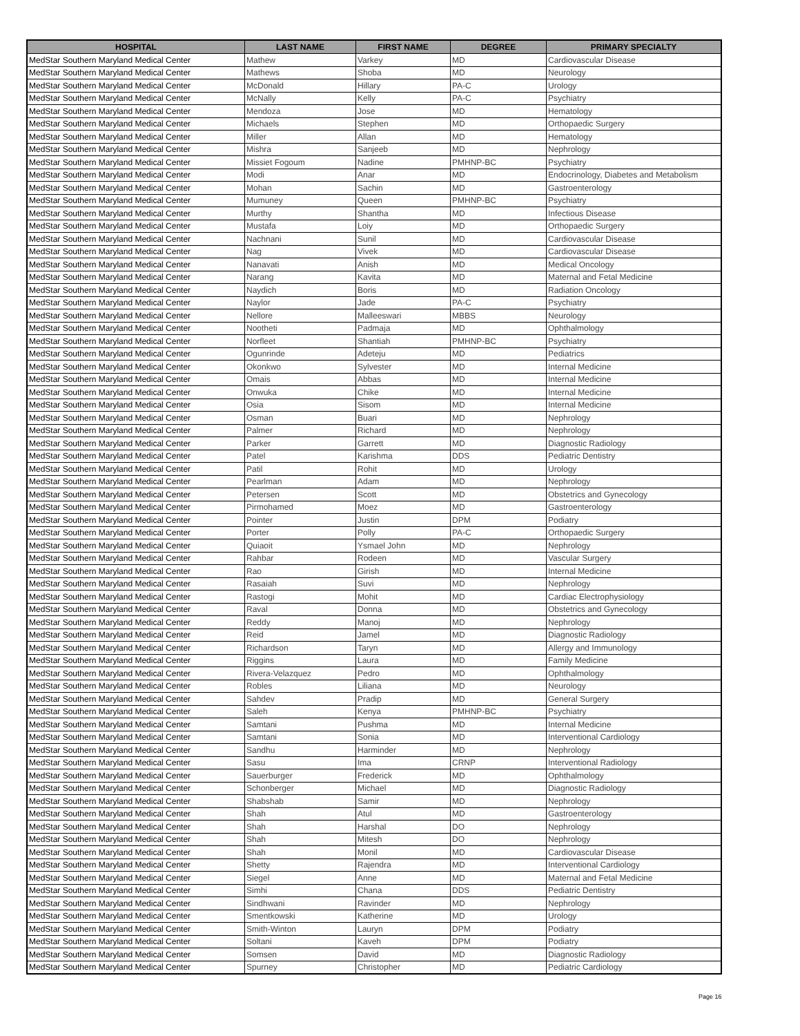| HOSPITAL | LAST NAME | FIRST NAME | DEGREE | PRIMARY SPECIALTY |
| --- | --- | --- | --- | --- |
| MedStar Southern Maryland Medical Center | Mathew | Varkey | MD | Cardiovascular Disease |
| MedStar Southern Maryland Medical Center | Mathews | Shoba | MD | Neurology |
| MedStar Southern Maryland Medical Center | McDonald | Hillary | PA-C | Urology |
| MedStar Southern Maryland Medical Center | McNally | Kelly | PA-C | Psychiatry |
| MedStar Southern Maryland Medical Center | Mendoza | Jose | MD | Hematology |
| MedStar Southern Maryland Medical Center | Michaels | Stephen | MD | Orthopaedic Surgery |
| MedStar Southern Maryland Medical Center | Miller | Allan | MD | Hematology |
| MedStar Southern Maryland Medical Center | Mishra | Sanjeeb | MD | Nephrology |
| MedStar Southern Maryland Medical Center | Missiet Fogoum | Nadine | PMHNP-BC | Psychiatry |
| MedStar Southern Maryland Medical Center | Modi | Anar | MD | Endocrinology, Diabetes and Metabolism |
| MedStar Southern Maryland Medical Center | Mohan | Sachin | MD | Gastroenterology |
| MedStar Southern Maryland Medical Center | Mumuney | Queen | PMHNP-BC | Psychiatry |
| MedStar Southern Maryland Medical Center | Murthy | Shantha | MD | Infectious Disease |
| MedStar Southern Maryland Medical Center | Mustafa | Loiy | MD | Orthopaedic Surgery |
| MedStar Southern Maryland Medical Center | Nachnani | Sunil | MD | Cardiovascular Disease |
| MedStar Southern Maryland Medical Center | Nag | Vivek | MD | Cardiovascular Disease |
| MedStar Southern Maryland Medical Center | Nanavati | Anish | MD | Medical Oncology |
| MedStar Southern Maryland Medical Center | Narang | Kavita | MD | Maternal and Fetal Medicine |
| MedStar Southern Maryland Medical Center | Naydich | Boris | MD | Radiation Oncology |
| MedStar Southern Maryland Medical Center | Naylor | Jade | PA-C | Psychiatry |
| MedStar Southern Maryland Medical Center | Nellore | Malleeswari | MBBS | Neurology |
| MedStar Southern Maryland Medical Center | Nootheti | Padmaja | MD | Ophthalmology |
| MedStar Southern Maryland Medical Center | Norfleet | Shantiah | PMHNP-BC | Psychiatry |
| MedStar Southern Maryland Medical Center | Ogunrinde | Adeteju | MD | Pediatrics |
| MedStar Southern Maryland Medical Center | Okonkwo | Sylvester | MD | Internal Medicine |
| MedStar Southern Maryland Medical Center | Omais | Abbas | MD | Internal Medicine |
| MedStar Southern Maryland Medical Center | Onwuka | Chike | MD | Internal Medicine |
| MedStar Southern Maryland Medical Center | Osia | Sisom | MD | Internal Medicine |
| MedStar Southern Maryland Medical Center | Osman | Buari | MD | Nephrology |
| MedStar Southern Maryland Medical Center | Palmer | Richard | MD | Nephrology |
| MedStar Southern Maryland Medical Center | Parker | Garrett | MD | Diagnostic Radiology |
| MedStar Southern Maryland Medical Center | Patel | Karishma | DDS | Pediatric Dentistry |
| MedStar Southern Maryland Medical Center | Patil | Rohit | MD | Urology |
| MedStar Southern Maryland Medical Center | Pearlman | Adam | MD | Nephrology |
| MedStar Southern Maryland Medical Center | Petersen | Scott | MD | Obstetrics and Gynecology |
| MedStar Southern Maryland Medical Center | Pirmohamed | Moez | MD | Gastroenterology |
| MedStar Southern Maryland Medical Center | Pointer | Justin | DPM | Podiatry |
| MedStar Southern Maryland Medical Center | Porter | Polly | PA-C | Orthopaedic Surgery |
| MedStar Southern Maryland Medical Center | Quiaoit | Ysmael John | MD | Nephrology |
| MedStar Southern Maryland Medical Center | Rahbar | Rodeen | MD | Vascular Surgery |
| MedStar Southern Maryland Medical Center | Rao | Girish | MD | Internal Medicine |
| MedStar Southern Maryland Medical Center | Rasaiah | Suvi | MD | Nephrology |
| MedStar Southern Maryland Medical Center | Rastogi | Mohit | MD | Cardiac Electrophysiology |
| MedStar Southern Maryland Medical Center | Raval | Donna | MD | Obstetrics and Gynecology |
| MedStar Southern Maryland Medical Center | Reddy | Manoj | MD | Nephrology |
| MedStar Southern Maryland Medical Center | Reid | Jamel | MD | Diagnostic Radiology |
| MedStar Southern Maryland Medical Center | Richardson | Taryn | MD | Allergy and Immunology |
| MedStar Southern Maryland Medical Center | Riggins | Laura | MD | Family Medicine |
| MedStar Southern Maryland Medical Center | Rivera-Velazquez | Pedro | MD | Ophthalmology |
| MedStar Southern Maryland Medical Center | Robles | Liliana | MD | Neurology |
| MedStar Southern Maryland Medical Center | Sahdev | Pradip | MD | General Surgery |
| MedStar Southern Maryland Medical Center | Saleh | Kenya | PMHNP-BC | Psychiatry |
| MedStar Southern Maryland Medical Center | Samtani | Pushma | MD | Internal Medicine |
| MedStar Southern Maryland Medical Center | Samtani | Sonia | MD | Interventional Cardiology |
| MedStar Southern Maryland Medical Center | Sandhu | Harminder | MD | Nephrology |
| MedStar Southern Maryland Medical Center | Sasu | Ima | CRNP | Interventional Radiology |
| MedStar Southern Maryland Medical Center | Sauerburger | Frederick | MD | Ophthalmology |
| MedStar Southern Maryland Medical Center | Schonberger | Michael | MD | Diagnostic Radiology |
| MedStar Southern Maryland Medical Center | Shabshab | Samir | MD | Nephrology |
| MedStar Southern Maryland Medical Center | Shah | Atul | MD | Gastroenterology |
| MedStar Southern Maryland Medical Center | Shah | Harshal | DO | Nephrology |
| MedStar Southern Maryland Medical Center | Shah | Mitesh | DO | Nephrology |
| MedStar Southern Maryland Medical Center | Shah | Monil | MD | Cardiovascular Disease |
| MedStar Southern Maryland Medical Center | Shetty | Rajendra | MD | Interventional Cardiology |
| MedStar Southern Maryland Medical Center | Siegel | Anne | MD | Maternal and Fetal Medicine |
| MedStar Southern Maryland Medical Center | Simhi | Chana | DDS | Pediatric Dentistry |
| MedStar Southern Maryland Medical Center | Sindhwani | Ravinder | MD | Nephrology |
| MedStar Southern Maryland Medical Center | Smentkowski | Katherine | MD | Urology |
| MedStar Southern Maryland Medical Center | Smith-Winton | Lauryn | DPM | Podiatry |
| MedStar Southern Maryland Medical Center | Soltani | Kaveh | DPM | Podiatry |
| MedStar Southern Maryland Medical Center | Somsen | David | MD | Diagnostic Radiology |
| MedStar Southern Maryland Medical Center | Spurney | Christopher | MD | Pediatric Cardiology |
Page 16